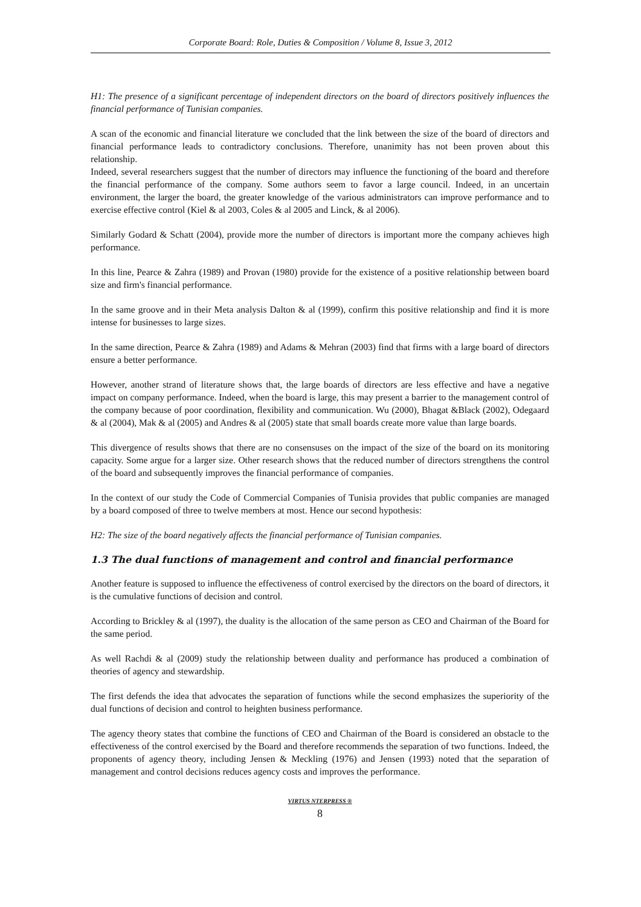Corporate Board: Role, Duties & Composition / Volume 8, Issue 3, 2012
H1: The presence of a significant percentage of independent directors on the board of directors positively influences the financial performance of Tunisian companies.
A scan of the economic and financial literature we concluded that the link between the size of the board of directors and financial performance leads to contradictory conclusions. Therefore, unanimity has not been proven about this relationship.
Indeed, several researchers suggest that the number of directors may influence the functioning of the board and therefore the financial performance of the company. Some authors seem to favor a large council. Indeed, in an uncertain environment, the larger the board, the greater knowledge of the various administrators can improve performance and to exercise effective control (Kiel & al 2003, Coles & al 2005 and Linck, & al 2006).
Similarly Godard & Schatt (2004), provide more the number of directors is important more the company achieves high performance.
In this line, Pearce & Zahra (1989) and Provan (1980) provide for the existence of a positive relationship between board size and firm's financial performance.
In the same groove and in their Meta analysis Dalton & al (1999), confirm this positive relationship and find it is more intense for businesses to large sizes.
In the same direction, Pearce & Zahra (1989) and Adams & Mehran (2003) find that firms with a large board of directors ensure a better performance.
However, another strand of literature shows that, the large boards of directors are less effective and have a negative impact on company performance. Indeed, when the board is large, this may present a barrier to the management control of the company because of poor coordination, flexibility and communication. Wu (2000), Bhagat &Black (2002), Odegaard & al (2004), Mak & al (2005) and Andres & al (2005) state that small boards create more value than large boards.
This divergence of results shows that there are no consensuses on the impact of the size of the board on its monitoring capacity. Some argue for a larger size. Other research shows that the reduced number of directors strengthens the control of the board and subsequently improves the financial performance of companies.
In the context of our study the Code of Commercial Companies of Tunisia provides that public companies are managed by a board composed of three to twelve members at most. Hence our second hypothesis:
H2: The size of the board negatively affects the financial performance of Tunisian companies.
1.3 The dual functions of management and control and financial performance
Another feature is supposed to influence the effectiveness of control exercised by the directors on the board of directors, it is the cumulative functions of decision and control.
According to Brickley & al (1997), the duality is the allocation of the same person as CEO and Chairman of the Board for the same period.
As well Rachdi & al (2009) study the relationship between duality and performance has produced a combination of theories of agency and stewardship.
The first defends the idea that advocates the separation of functions while the second emphasizes the superiority of the dual functions of decision and control to heighten business performance.
The agency theory states that combine the functions of CEO and Chairman of the Board is considered an obstacle to the effectiveness of the control exercised by the Board and therefore recommends the separation of two functions. Indeed, the proponents of agency theory, including Jensen & Meckling (1976) and Jensen (1993) noted that the separation of management and control decisions reduces agency costs and improves the performance.
VIRTUS NTERPRESS ®
8